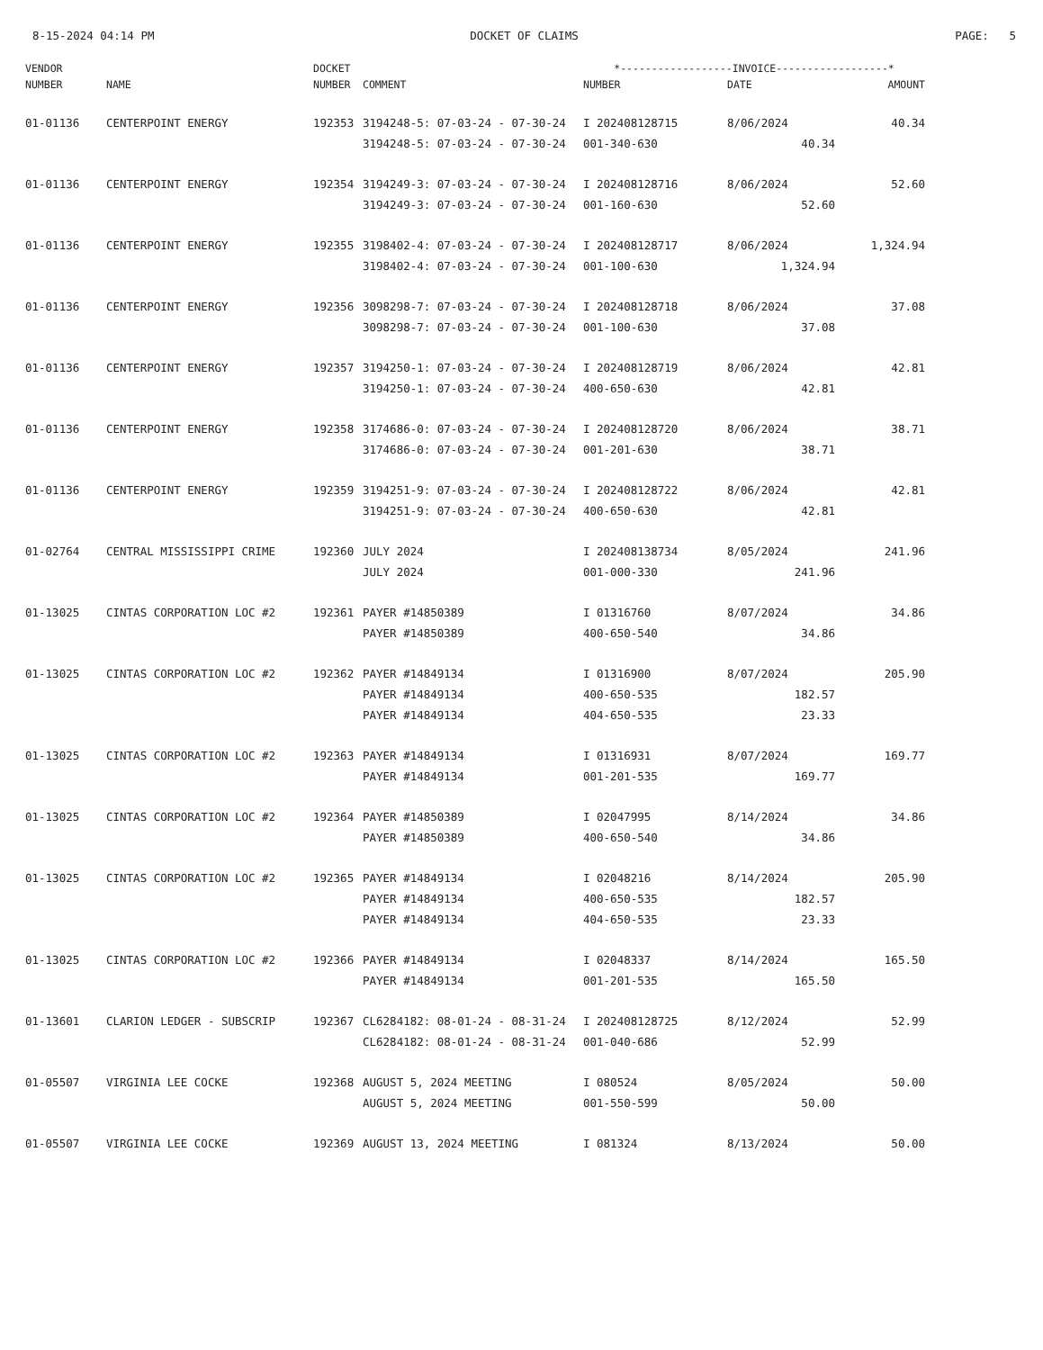8-15-2024 04:14 PM DOCKET OF CLAIMS PAGE: 5
| VENDOR | | DOCKET | | *------------------INVOICE------------------* | | |
| --- | --- | --- | --- | --- | --- | --- |
| NUMBER | NAME | NUMBER | COMMENT | NUMBER | DATE | AMOUNT |
| 01-01136 | CENTERPOINT ENERGY | 192353 | 3194248-5: 07-03-24 - 07-30-24 | I 202408128715 | 8/06/2024 | 40.34 |
| | | | 3194248-5: 07-03-24 - 07-30-24 | 001-340-630 | 40.34 | |
| 01-01136 | CENTERPOINT ENERGY | 192354 | 3194249-3: 07-03-24 - 07-30-24 | I 202408128716 | 8/06/2024 | 52.60 |
| | | | 3194249-3: 07-03-24 - 07-30-24 | 001-160-630 | 52.60 | |
| 01-01136 | CENTERPOINT ENERGY | 192355 | 3198402-4: 07-03-24 - 07-30-24 | I 202408128717 | 8/06/2024 | 1,324.94 |
| | | | 3198402-4: 07-03-24 - 07-30-24 | 001-100-630 | 1,324.94 | |
| 01-01136 | CENTERPOINT ENERGY | 192356 | 3098298-7: 07-03-24 - 07-30-24 | I 202408128718 | 8/06/2024 | 37.08 |
| | | | 3098298-7: 07-03-24 - 07-30-24 | 001-100-630 | 37.08 | |
| 01-01136 | CENTERPOINT ENERGY | 192357 | 3194250-1: 07-03-24 - 07-30-24 | I 202408128719 | 8/06/2024 | 42.81 |
| | | | 3194250-1: 07-03-24 - 07-30-24 | 400-650-630 | 42.81 | |
| 01-01136 | CENTERPOINT ENERGY | 192358 | 3174686-0: 07-03-24 - 07-30-24 | I 202408128720 | 8/06/2024 | 38.71 |
| | | | 3174686-0: 07-03-24 - 07-30-24 | 001-201-630 | 38.71 | |
| 01-01136 | CENTERPOINT ENERGY | 192359 | 3194251-9: 07-03-24 - 07-30-24 | I 202408128722 | 8/06/2024 | 42.81 |
| | | | 3194251-9: 07-03-24 - 07-30-24 | 400-650-630 | 42.81 | |
| 01-02764 | CENTRAL MISSISSIPPI CRIME | 192360 | JULY 2024 | I 202408138734 | 8/05/2024 | 241.96 |
| | | | JULY 2024 | 001-000-330 | 241.96 | |
| 01-13025 | CINTAS CORPORATION LOC #2 | 192361 | PAYER #14850389 | I 01316760 | 8/07/2024 | 34.86 |
| | | | PAYER #14850389 | 400-650-540 | 34.86 | |
| 01-13025 | CINTAS CORPORATION LOC #2 | 192362 | PAYER #14849134 | I 01316900 | 8/07/2024 | 205.90 |
| | | | PAYER #14849134 | 400-650-535 | 182.57 | |
| | | | PAYER #14849134 | 404-650-535 | 23.33 | |
| 01-13025 | CINTAS CORPORATION LOC #2 | 192363 | PAYER #14849134 | I 01316931 | 8/07/2024 | 169.77 |
| | | | PAYER #14849134 | 001-201-535 | 169.77 | |
| 01-13025 | CINTAS CORPORATION LOC #2 | 192364 | PAYER #14850389 | I 02047995 | 8/14/2024 | 34.86 |
| | | | PAYER #14850389 | 400-650-540 | 34.86 | |
| 01-13025 | CINTAS CORPORATION LOC #2 | 192365 | PAYER #14849134 | I 02048216 | 8/14/2024 | 205.90 |
| | | | PAYER #14849134 | 400-650-535 | 182.57 | |
| | | | PAYER #14849134 | 404-650-535 | 23.33 | |
| 01-13025 | CINTAS CORPORATION LOC #2 | 192366 | PAYER #14849134 | I 02048337 | 8/14/2024 | 165.50 |
| | | | PAYER #14849134 | 001-201-535 | 165.50 | |
| 01-13601 | CLARION LEDGER - SUBSCRIP | 192367 | CL6284182: 08-01-24 - 08-31-24 | I 202408128725 | 8/12/2024 | 52.99 |
| | | | CL6284182: 08-01-24 - 08-31-24 | 001-040-686 | 52.99 | |
| 01-05507 | VIRGINIA LEE COCKE | 192368 | AUGUST 5, 2024 MEETING | I 080524 | 8/05/2024 | 50.00 |
| | | | AUGUST 5, 2024 MEETING | 001-550-599 | 50.00 | |
| 01-05507 | VIRGINIA LEE COCKE | 192369 | AUGUST 13, 2024 MEETING | I 081324 | 8/13/2024 | 50.00 |